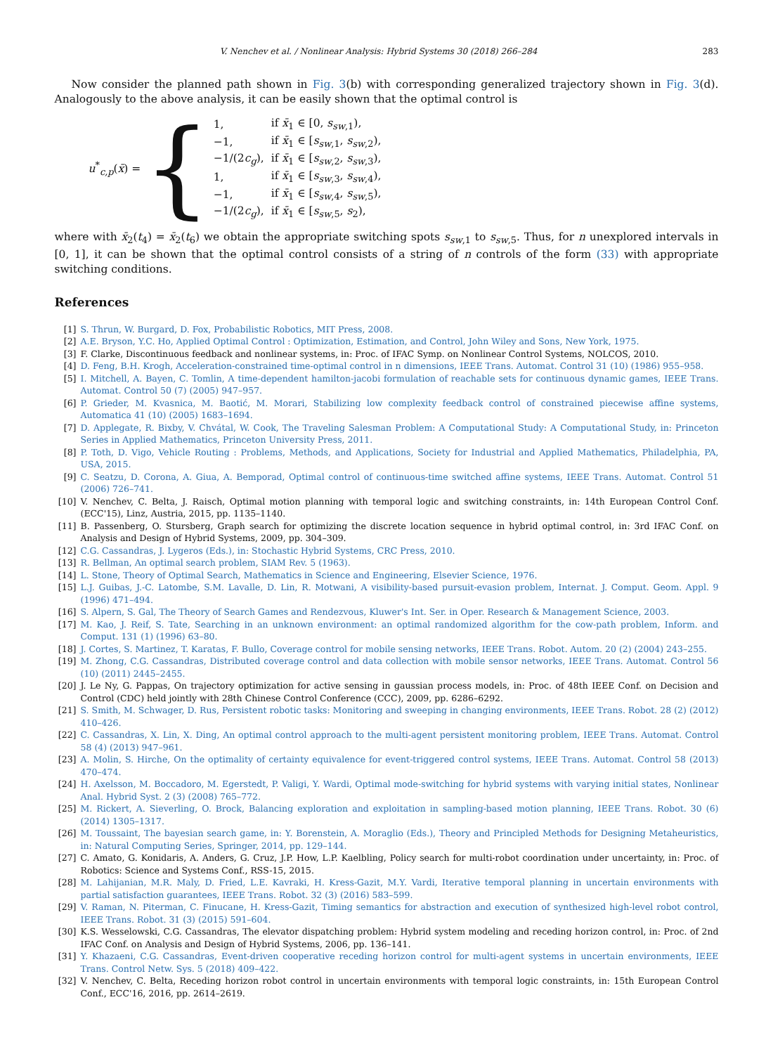V. Nenchev et al. / Nonlinear Analysis: Hybrid Systems 30 (2018) 266–284 283
Now consider the planned path shown in Fig. 3(b) with corresponding generalized trajectory shown in Fig. 3(d). Analogously to the above analysis, it can be easily shown that the optimal control is
u<sup>*</sup><sub>c,p</sub>(x̄) = {
| 1, | if x̄<sub>1</sub> ∈ [0, s<sub>sw</sub><sub>,1</sub>), |
| −1, | if x̄<sub>1</sub> ∈ [ s<sub>sw</sub><sub>,1</sub>, s<sub>sw</sub><sub>,2</sub>), |
| −1/(2 c<sub>g</sub> ), | if x̄<sub>1</sub> ∈ [ s<sub>sw</sub><sub>,2</sub>, s<sub>sw</sub><sub>,3</sub>), |
| 1, | if x̄<sub>1</sub> ∈ [ s<sub>sw</sub><sub>,3</sub>, s<sub>sw</sub><sub>,4</sub>), |
| −1, | if x̄<sub>1</sub> ∈ [ s<sub>sw</sub><sub>,4</sub>, s<sub>sw</sub><sub>,5</sub>), |
| −1/(2 c<sub>g</sub> ), | if x̄<sub>1</sub> ∈ [ s<sub>sw</sub><sub>,5</sub>, s<sub>2</sub>), |
where with x̄<sub>2</sub>(t<sub>4</sub>) = x̄<sub>2</sub>(t<sub>6</sub>) we obtain the appropriate switching spots s<sub>sw</sub><sub>,1</sub> to s<sub>sw</sub><sub>,5</sub>. Thus, for n unexplored intervals in [0, 1], it can be shown that the optimal control consists of a string of n controls of the form (33) with appropriate switching conditions.
References
[1] S. Thrun, W. Burgard, D. Fox, Probabilistic Robotics, MIT Press, 2008.
[2] A.E. Bryson, Y.C. Ho, Applied Optimal Control : Optimization, Estimation, and Control, John Wiley and Sons, New York, 1975.
[3] F. Clarke, Discontinuous feedback and nonlinear systems, in: Proc. of IFAC Symp. on Nonlinear Control Systems, NOLCOS, 2010.
[4] D. Feng, B.H. Krogh, Acceleration-constrained time-optimal control in n dimensions, IEEE Trans. Automat. Control 31 (10) (1986) 955–958.
[5] I. Mitchell, A. Bayen, C. Tomlin, A time-dependent hamilton-jacobi formulation of reachable sets for continuous dynamic games, IEEE Trans. Automat. Control 50 (7) (2005) 947–957.
[6] P. Grieder, M. Kvasnica, M. Baotić, M. Morari, Stabilizing low complexity feedback control of constrained piecewise affine systems, Automatica 41 (10) (2005) 1683–1694.
[7] D. Applegate, R. Bixby, V. Chvátal, W. Cook, The Traveling Salesman Problem: A Computational Study: A Computational Study, in: Princeton Series in Applied Mathematics, Princeton University Press, 2011.
[8] P. Toth, D. Vigo, Vehicle Routing : Problems, Methods, and Applications, Society for Industrial and Applied Mathematics, Philadelphia, PA, USA, 2015.
[9] C. Seatzu, D. Corona, A. Giua, A. Bemporad, Optimal control of continuous-time switched affine systems, IEEE Trans. Automat. Control 51 (2006) 726–741.
[10] V. Nenchev, C. Belta, J. Raisch, Optimal motion planning with temporal logic and switching constraints, in: 14th European Control Conf. (ECC'15), Linz, Austria, 2015, pp. 1135–1140.
[11] B. Passenberg, O. Stursberg, Graph search for optimizing the discrete location sequence in hybrid optimal control, in: 3rd IFAC Conf. on Analysis and Design of Hybrid Systems, 2009, pp. 304–309.
[12] C.G. Cassandras, J. Lygeros (Eds.), in: Stochastic Hybrid Systems, CRC Press, 2010.
[13] R. Bellman, An optimal search problem, SIAM Rev. 5 (1963).
[14] L. Stone, Theory of Optimal Search, Mathematics in Science and Engineering, Elsevier Science, 1976.
[15] L.J. Guibas, J.-C. Latombe, S.M. Lavalle, D. Lin, R. Motwani, A visibility-based pursuit-evasion problem, Internat. J. Comput. Geom. Appl. 9 (1996) 471–494.
[16] S. Alpern, S. Gal, The Theory of Search Games and Rendezvous, Kluwer's Int. Ser. in Oper. Research & Management Science, 2003.
[17] M. Kao, J. Reif, S. Tate, Searching in an unknown environment: an optimal randomized algorithm for the cow-path problem, Inform. and Comput. 131 (1) (1996) 63–80.
[18] J. Cortes, S. Martinez, T. Karatas, F. Bullo, Coverage control for mobile sensing networks, IEEE Trans. Robot. Autom. 20 (2) (2004) 243–255.
[19] M. Zhong, C.G. Cassandras, Distributed coverage control and data collection with mobile sensor networks, IEEE Trans. Automat. Control 56 (10) (2011) 2445–2455.
[20] J. Le Ny, G. Pappas, On trajectory optimization for active sensing in gaussian process models, in: Proc. of 48th IEEE Conf. on Decision and Control (CDC) held jointly with 28th Chinese Control Conference (CCC), 2009, pp. 6286–6292.
[21] S. Smith, M. Schwager, D. Rus, Persistent robotic tasks: Monitoring and sweeping in changing environments, IEEE Trans. Robot. 28 (2) (2012) 410–426.
[22] C. Cassandras, X. Lin, X. Ding, An optimal control approach to the multi-agent persistent monitoring problem, IEEE Trans. Automat. Control 58 (4) (2013) 947–961.
[23] A. Molin, S. Hirche, On the optimality of certainty equivalence for event-triggered control systems, IEEE Trans. Automat. Control 58 (2013) 470–474.
[24] H. Axelsson, M. Boccadoro, M. Egerstedt, P. Valigi, Y. Wardi, Optimal mode-switching for hybrid systems with varying initial states, Nonlinear Anal. Hybrid Syst. 2 (3) (2008) 765–772.
[25] M. Rickert, A. Sieverling, O. Brock, Balancing exploration and exploitation in sampling-based motion planning, IEEE Trans. Robot. 30 (6) (2014) 1305–1317.
[26] M. Toussaint, The bayesian search game, in: Y. Borenstein, A. Moraglio (Eds.), Theory and Principled Methods for Designing Metaheuristics, in: Natural Computing Series, Springer, 2014, pp. 129–144.
[27] C. Amato, G. Konidaris, A. Anders, G. Cruz, J.P. How, L.P. Kaelbling, Policy search for multi-robot coordination under uncertainty, in: Proc. of Robotics: Science and Systems Conf., RSS-15, 2015.
[28] M. Lahijanian, M.R. Maly, D. Fried, L.E. Kavraki, H. Kress-Gazit, M.Y. Vardi, Iterative temporal planning in uncertain environments with partial satisfaction guarantees, IEEE Trans. Robot. 32 (3) (2016) 583–599.
[29] V. Raman, N. Piterman, C. Finucane, H. Kress-Gazit, Timing semantics for abstraction and execution of synthesized high-level robot control, IEEE Trans. Robot. 31 (3) (2015) 591–604.
[30] K.S. Wesselowski, C.G. Cassandras, The elevator dispatching problem: Hybrid system modeling and receding horizon control, in: Proc. of 2nd IFAC Conf. on Analysis and Design of Hybrid Systems, 2006, pp. 136–141.
[31] Y. Khazaeni, C.G. Cassandras, Event-driven cooperative receding horizon control for multi-agent systems in uncertain environments, IEEE Trans. Control Netw. Sys. 5 (2018) 409–422.
[32] V. Nenchev, C. Belta, Receding horizon robot control in uncertain environments with temporal logic constraints, in: 15th European Control Conf., ECC'16, 2016, pp. 2614–2619.